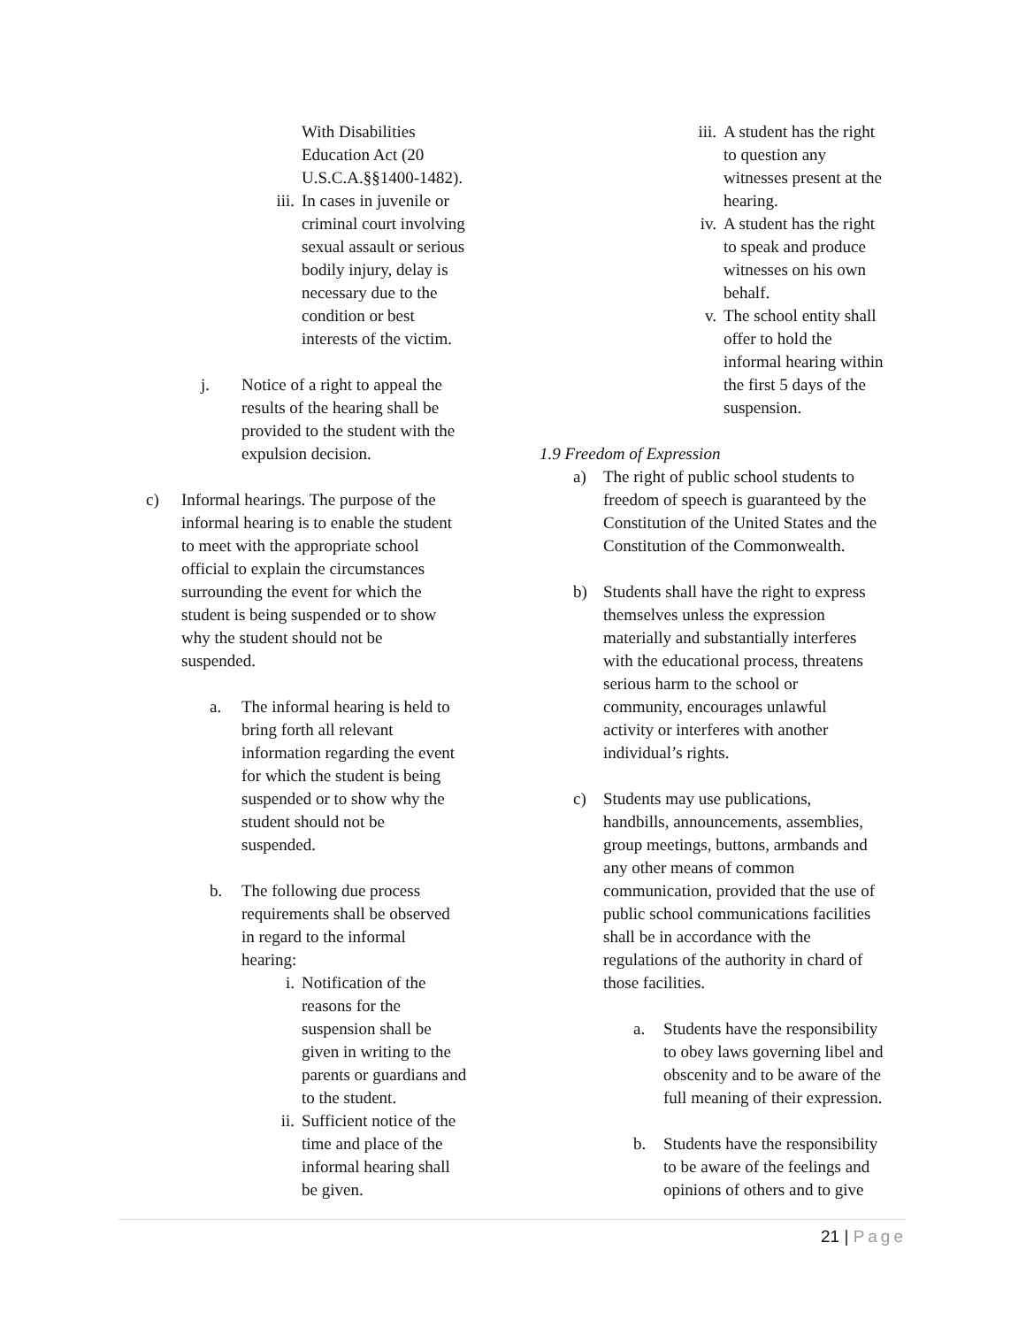With Disabilities
Education Act (20
U.S.C.A.§§1400-1482).
iii.
In cases in juvenile or
criminal court involving
sexual assault or serious
bodily injury, delay is
necessary due to the
condition or best
interests of the victim.
j. Notice of a right to appeal the
results of the hearing shall be
provided to the student with the
expulsion decision.
c) Informal hearings. The purpose of the
informal hearing is to enable the student
to meet with the appropriate school
official to explain the circumstances
surrounding the event for which the
student is being suspended or to show
why the student should not be
suspended.
a. The informal hearing is held to
bring forth all relevant
information regarding the event
for which the student is being
suspended or to show why the
student should not be
suspended.
b. The following due process
requirements shall be observed
in regard to the informal
hearing:
i. Notification of the
reasons for the
suspension shall be
given in writing to the
parents or guardians and
to the student.
ii. Sufficient notice of the
time and place of the
informal hearing shall
be given.
iii.
A student has the right
to question any
witnesses present at the
hearing.
iv. A student has the right
to speak and produce
witnesses on his own
behalf.
v. The school entity shall
offer to hold the
informal hearing within
the first 5 days of the
suspension.
1.9 Freedom of Expression
a) The right of public school students to
freedom of speech is guaranteed by the
Constitution of the United States and the
Constitution of the Commonwealth.
b) Students shall have the right to express
themselves unless the expression
materially and substantially interferes
with the educational process, threatens
serious harm to the school or
community, encourages unlawful
activity or interferes with another
individual’s rights.
c) Students may use publications,
handbills, announcements, assemblies,
group meetings, buttons, armbands and
any other means of common
communication, provided that the use of
public school communications facilities
shall be in accordance with the
regulations of the authority in chard of
those facilities.
a. Students have the responsibility
to obey laws governing libel and
obscenity and to be aware of the
full meaning of their expression.
b. Students have the responsibility
to be aware of the feelings and
opinions of others and to give
21 | Page